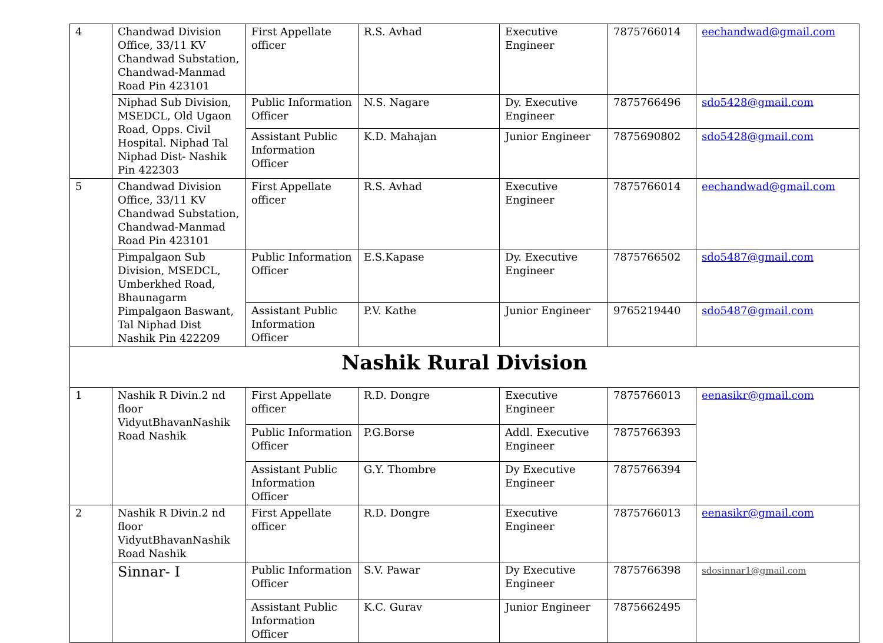| 4 | Chandwad Division Office, 33/11 KV Chandwad Substation, Chandwad-Manmad Road Pin 423101 | First Appellate officer | R.S. Avhad | Executive Engineer | 7875766014 | eechandwad@gmail.com |
| | Niphad Sub Division, MSEDCL, Old Ugaon Road, Opps. Civil Hospital. Niphad Tal Niphad Dist- Nashik Pin 422303 | Public Information Officer | N.S. Nagare | Dy. Executive Engineer | 7875766496 | sdo5428@gmail.com |
| | | Assistant Public Information Officer | K.D. Mahajan | Junior Engineer | 7875690802 | sdo5428@gmail.com |
| 5 | Chandwad Division Office, 33/11 KV Chandwad Substation, Chandwad-Manmad Road Pin 423101 | First Appellate officer | R.S. Avhad | Executive Engineer | 7875766014 | eechandwad@gmail.com |
| | Pimpalgaon Sub Division, MSEDCL, Umberkhed Road, Bhaunagarm Pimpalgaon Baswant, Tal Niphad Dist Nashik Pin 422209 | Public Information Officer | E.S.Kapase | Dy. Executive Engineer | 7875766502 | sdo5487@gmail.com |
| | | Assistant Public Information Officer | P.V. Kathe | Junior Engineer | 9765219440 | sdo5487@gmail.com |
| Nashik Rural Division | | | | | | |
| 1 | Nashik R Divin.2 nd floor VidyutBhavanNashik Road Nashik | First Appellate officer | R.D. Dongre | Executive Engineer | 7875766013 | eenasikr@gmail.com |
| | | Public Information Officer | P.G.Borse | Addl. Executive Engineer | 7875766393 | |
| | | Assistant Public Information Officer | G.Y. Thombre | Dy Executive Engineer | 7875766394 | |
| 2 | Nashik R Divin.2 nd floor VidyutBhavanNashik Road Nashik | First Appellate officer | R.D. Dongre | Executive Engineer | 7875766013 | eenasikr@gmail.com |
| | Sinnar- I | Public Information Officer | S.V. Pawar | Dy Executive Engineer | 7875766398 | sdosinnar1@gmail.com |
| | | Assistant Public Information Officer | K.C. Gurav | Junior Engineer | 7875662495 | |